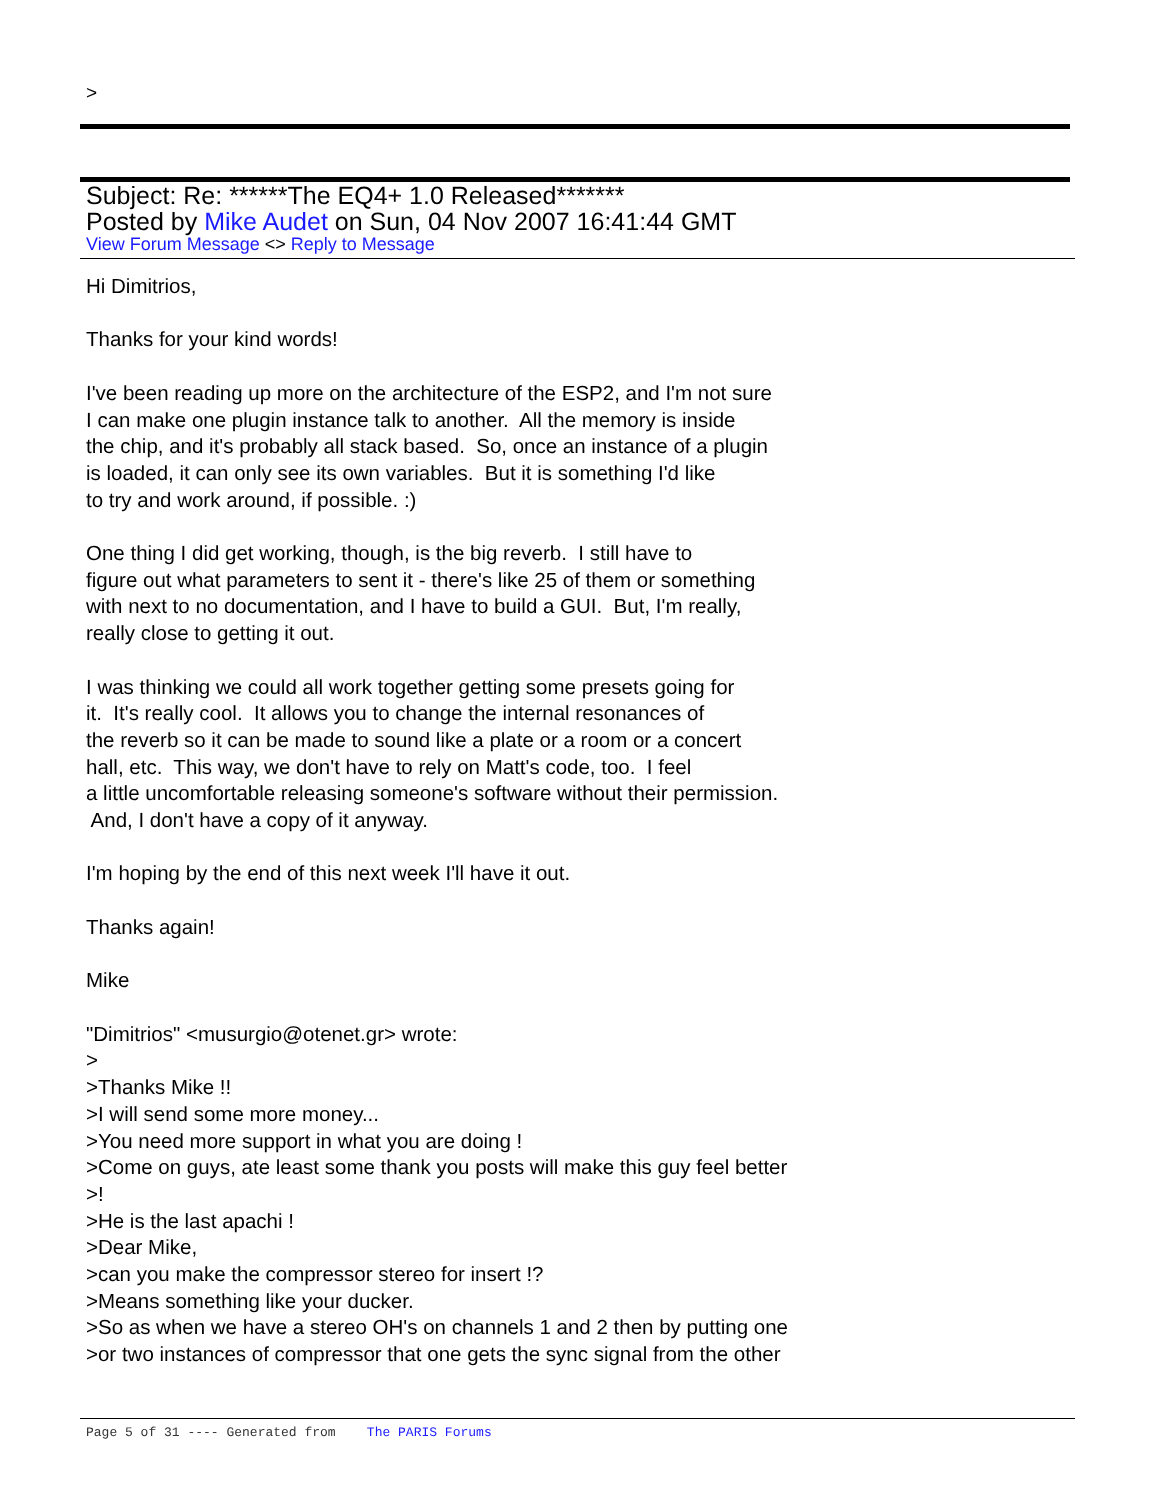>
Subject: Re: ******The EQ4+ 1.0 Released*******
Posted by Mike Audet on Sun, 04 Nov 2007 16:41:44 GMT
View Forum Message <> Reply to Message
Hi Dimitrios, Thanks for your kind words! I've been reading up more on the architecture of the ESP2, and I'm not sure I can make one plugin instance talk to another. All the memory is inside the chip, and it's probably all stack based. So, once an instance of a plugin is loaded, it can only see its own variables. But it is something I'd like to try and work around, if possible. :) One thing I did get working, though, is the big reverb. I still have to figure out what parameters to sent it - there's like 25 of them or something with next to no documentation, and I have to build a GUI. But, I'm really, really close to getting it out. I was thinking we could all work together getting some presets going for it. It's really cool. It allows you to change the internal resonances of the reverb so it can be made to sound like a plate or a room or a concert hall, etc. This way, we don't have to rely on Matt's code, too. I feel a little uncomfortable releasing someone's software without their permission. And, I don't have a copy of it anyway. I'm hoping by the end of this next week I'll have it out. Thanks again! Mike "Dimitrios" <musurgio@otenet.gr> wrote: > >Thanks Mike !! >I will send some more money... >You need more support in what you are doing ! >Come on guys, ate least some thank you posts will make this guy feel better >! >He is the last apachi ! >Dear Mike, >can you make the compressor stereo for insert !? >Means something like your ducker. >So as when we have a stereo OH's on channels 1 and 2 then by putting one >or two instances of compressor that one gets the sync signal from the other
Page 5 of 31 ---- Generated from The PARIS Forums